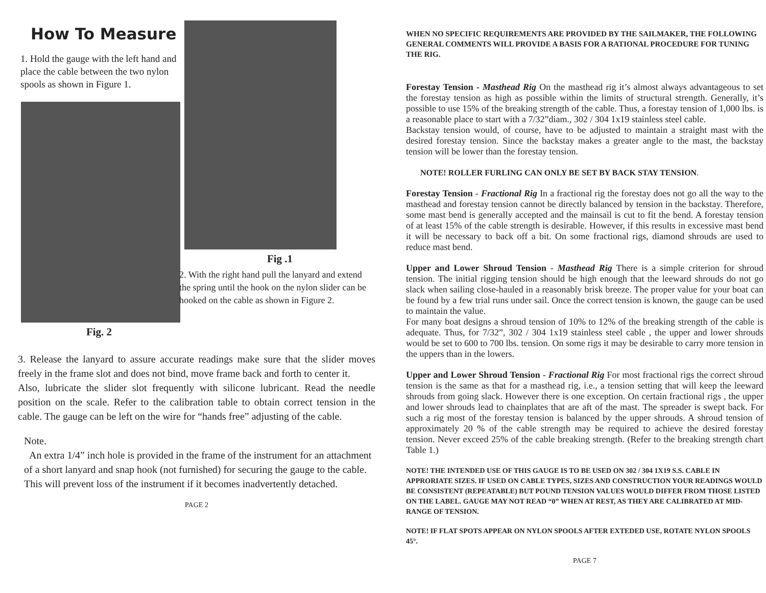How To Measure
1. Hold the gauge with the left hand and place the cable between the two nylon spools as shown in Figure 1.
Fig. 2
Fig .1
2. With the right hand pull the lanyard and extend the spring until the hook on the nylon slider can be hooked on the cable as shown in Figure 2.
3. Release the lanyard to assure accurate readings make sure that the slider moves freely in the frame slot and does not bind, move frame back and forth to center it.
Also, lubricate the slider slot frequently with silicone lubricant. Read the needle position on the scale. Refer to the calibration table to obtain correct tension in the cable. The gauge can be left on the wire for “hands free” adjusting of the cable.
Note.
An extra 1/4” inch hole is provided in the frame of the instrument for an attachment of a short lanyard and snap hook (not furnished) for securing the gauge to the cable. This will prevent loss of the instrument if it becomes inadvertently detached.
PAGE 2
WHEN NO SPECIFIC REQUIREMENTS ARE PROVIDED BY THE SAILMAKER, THE FOLLOWING GENERAL COMMENTS WILL PROVIDE A BASIS FOR A RATIONAL PROCEDURE FOR TUNING THE RIG.
Forestay Tension - Masthead Rig On the masthead rig it’s almost always advantageous to set the forestay tension as high as possible within the limits of structural strength. Generally, it’s possible to use 15% of the breaking strength of the cable. Thus, a forestay tension of 1,000 lbs. is a reasonable place to start with a 7/32”diam., 302 / 304 1x19 stainless steel cable.
Backstay tension would, of course, have to be adjusted to maintain a straight mast with the desired forestay tension. Since the backstay makes a greater angle to the mast, the backstay tension will be lower than the forestay tension.
NOTE! ROLLER FURLING CAN ONLY BE SET BY BACK STAY TENSION.
Forestay Tension - Fractional Rig In a fractional rig the forestay does not go all the way to the masthead and forestay tension cannot be directly balanced by tension in the backstay. Therefore, some mast bend is generally accepted and the mainsail is cut to fit the bend. A forestay tension of at least 15% of the cable strength is desirable. However, if this results in excessive mast bend it will be necessary to back off a bit. On some fractional rigs, diamond shrouds are used to reduce mast bend.
Upper and Lower Shroud Tension - Masthead Rig There is a simple criterion for shroud tension. The initial rigging tension should be high enough that the leeward shrouds do not go slack when sailing close-hauled in a reasonably brisk breeze. The proper value for your boat can be found by a few trial runs under sail. Once the correct tension is known, the gauge can be used to maintain the value.
For many boat designs a shroud tension of 10% to 12% of the breaking strength of the cable is adequate. Thus, for 7/32”, 302 / 304 1x19 stainless steel cable , the upper and lower shrouds would be set to 600 to 700 lbs. tension. On some rigs it may be desirable to carry more tension in the uppers than in the lowers.
Upper and Lower Shroud Tension - Fractional Rig For most fractional rigs the correct shroud tension is the same as that for a masthead rig, i.e., a tension setting that will keep the leeward shrouds from going slack. However there is one exception. On certain fractional rigs , the upper and lower shrouds lead to chainplates that are aft of the mast. The spreader is swept back. For such a rig most of the forestay tension is balanced by the upper shrouds. A shroud tension of approximately 20 % of the cable strength may be required to achieve the desired forestay tension. Never exceed 25% of the cable breaking strength. (Refer to the breaking strength chart Table 1.)
NOTE! THE INTENDED USE OF THIS GAUGE IS TO BE USED ON 302 / 304 1X19 S.S. CABLE IN APPRORIATE SIZES. IF USED ON CABLE TYPES, SIZES AND CONSTRUCTION YOUR READINGS WOULD BE CONSISTENT (REPEATABLE) BUT POUND TENSION VALUES WOULD DIFFER FROM THOSE LISTED ON THE LABEL. GAUGE MAY NOT READ “0” WHEN AT REST, AS THEY ARE CALIBRATED AT MID-RANGE OF TENSION.
NOTE! IF FLAT SPOTS APPEAR ON NYLON SPOOLS AFTER EXTEDED USE, ROTATE NYLON SPOOLS 45°.
PAGE 7